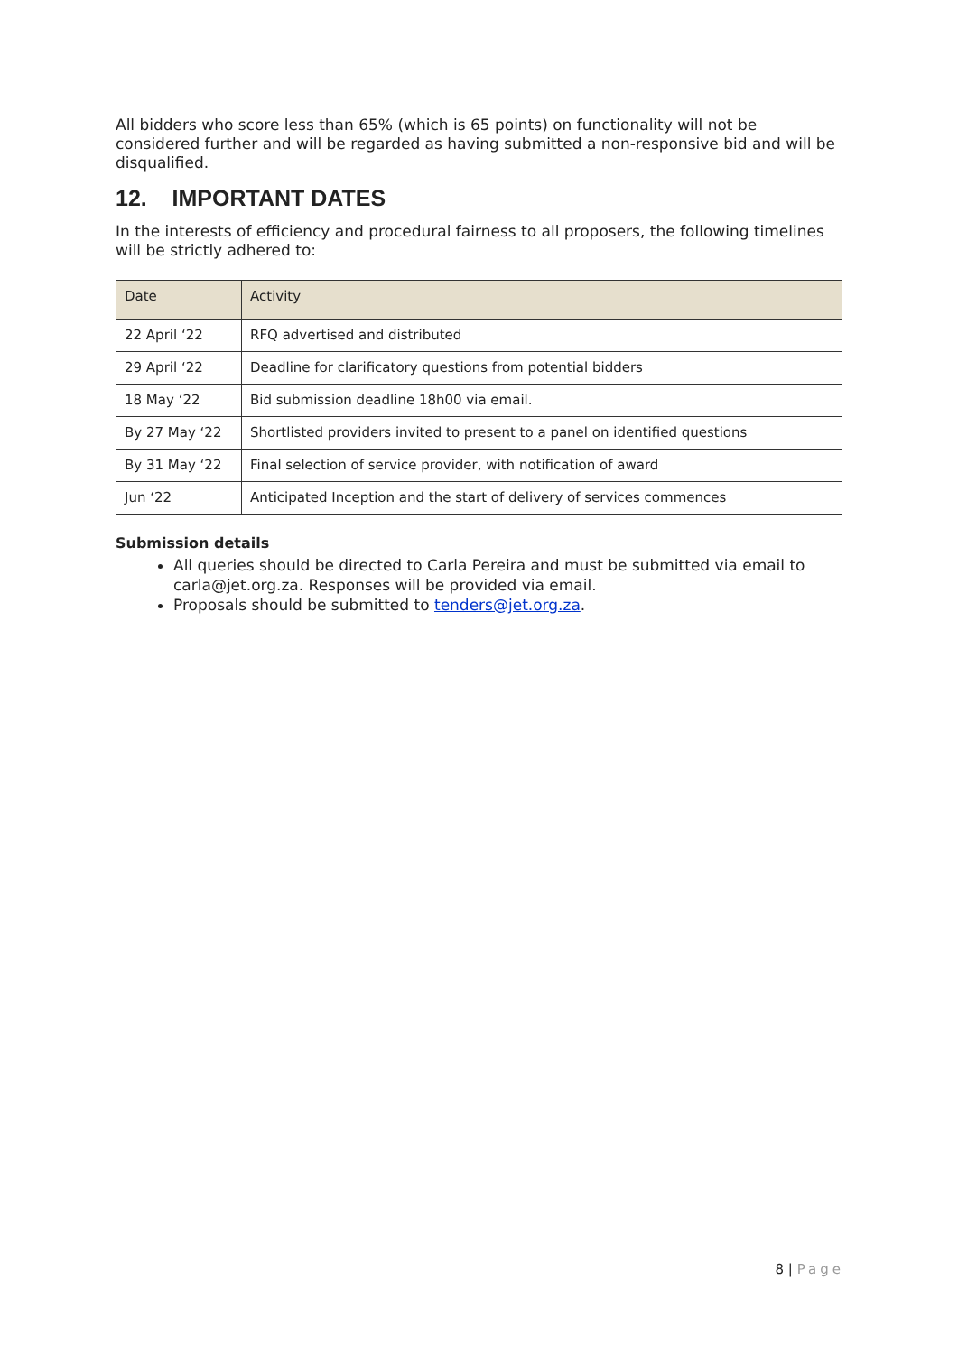All bidders who score less than 65% (which is 65 points) on functionality will not be considered further and will be regarded as having submitted a non-responsive bid and will be disqualified.
12. IMPORTANT DATES
In the interests of efficiency and procedural fairness to all proposers, the following timelines will be strictly adhered to:
| Date | Activity |
| --- | --- |
| 22 April ‘22 | RFQ advertised and distributed |
| 29 April ‘22 | Deadline for clarificatory questions from potential bidders |
| 18 May ‘22 | Bid submission deadline 18h00 via email. |
| By 27 May ‘22 | Shortlisted providers invited to present to a panel on identified questions |
| By 31 May ‘22 | Final selection of service provider, with notification of award |
| Jun ‘22 | Anticipated Inception and the start of delivery of services commences |
Submission details
All queries should be directed to Carla Pereira and must be submitted via email to carla@jet.org.za. Responses will be provided via email.
Proposals should be submitted to tenders@jet.org.za.
8 | Page